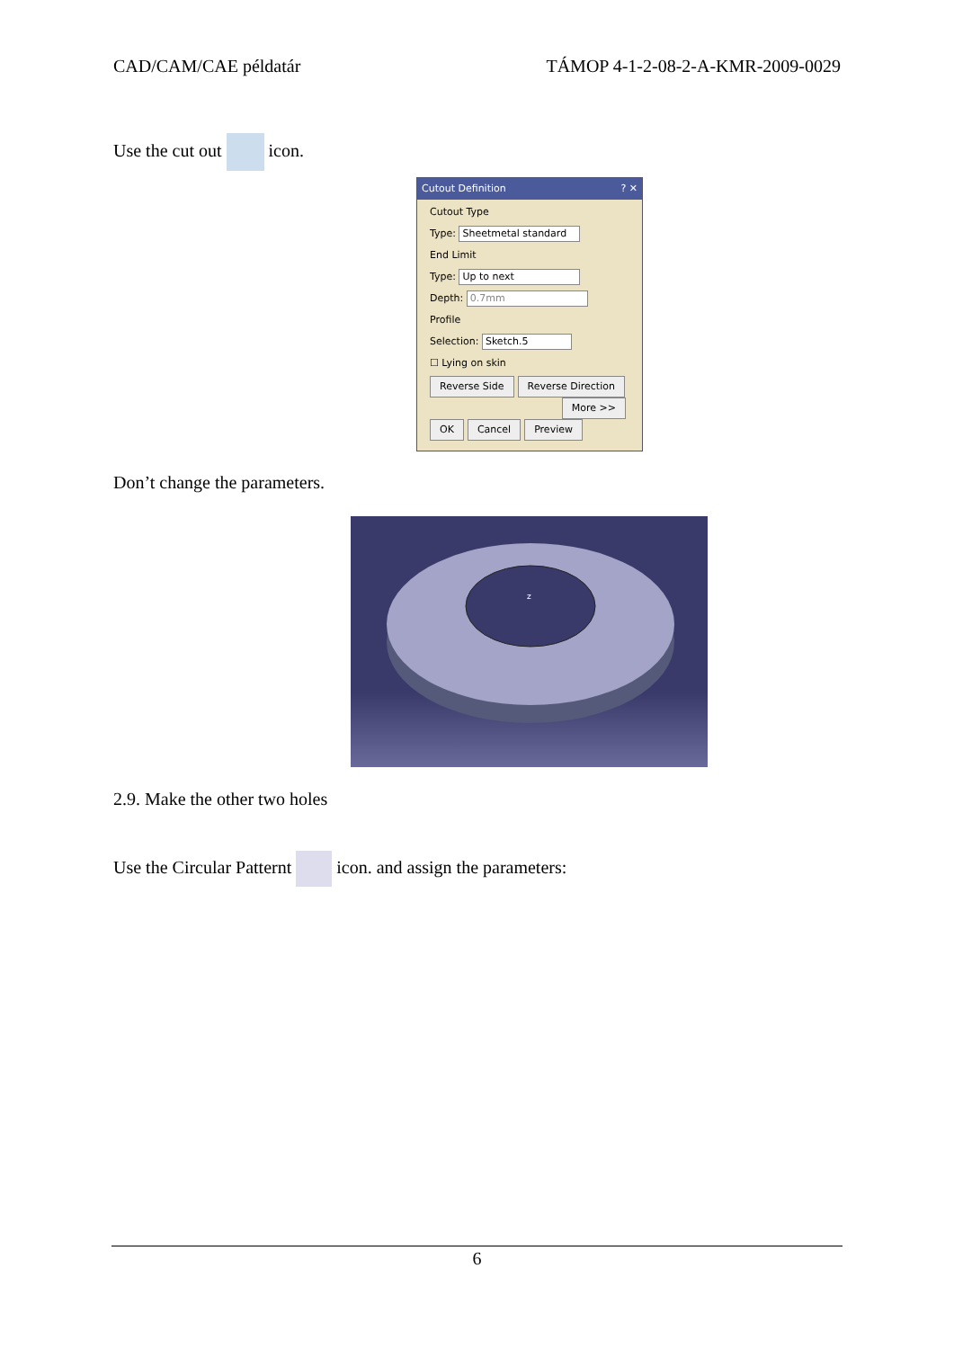CAD/CAM/CAE példatár TÁMOP 4-1-2-08-2-A-KMR-2009-0029
Use the cut out icon.
Cutout Definition ? ✕
Cutout Type
Type: Sheetmetal standard
End Limit
Type: Up to next
Depth: 0.7mm
Profile
Selection: Sketch.5
☐ Lying on skin
Reverse Side Reverse Direction
More >>
OK Cancel Preview
Don’t change the parameters.
z
2.9. Make the other two holes
Use the Circular Patternt icon. and assign the parameters:
6